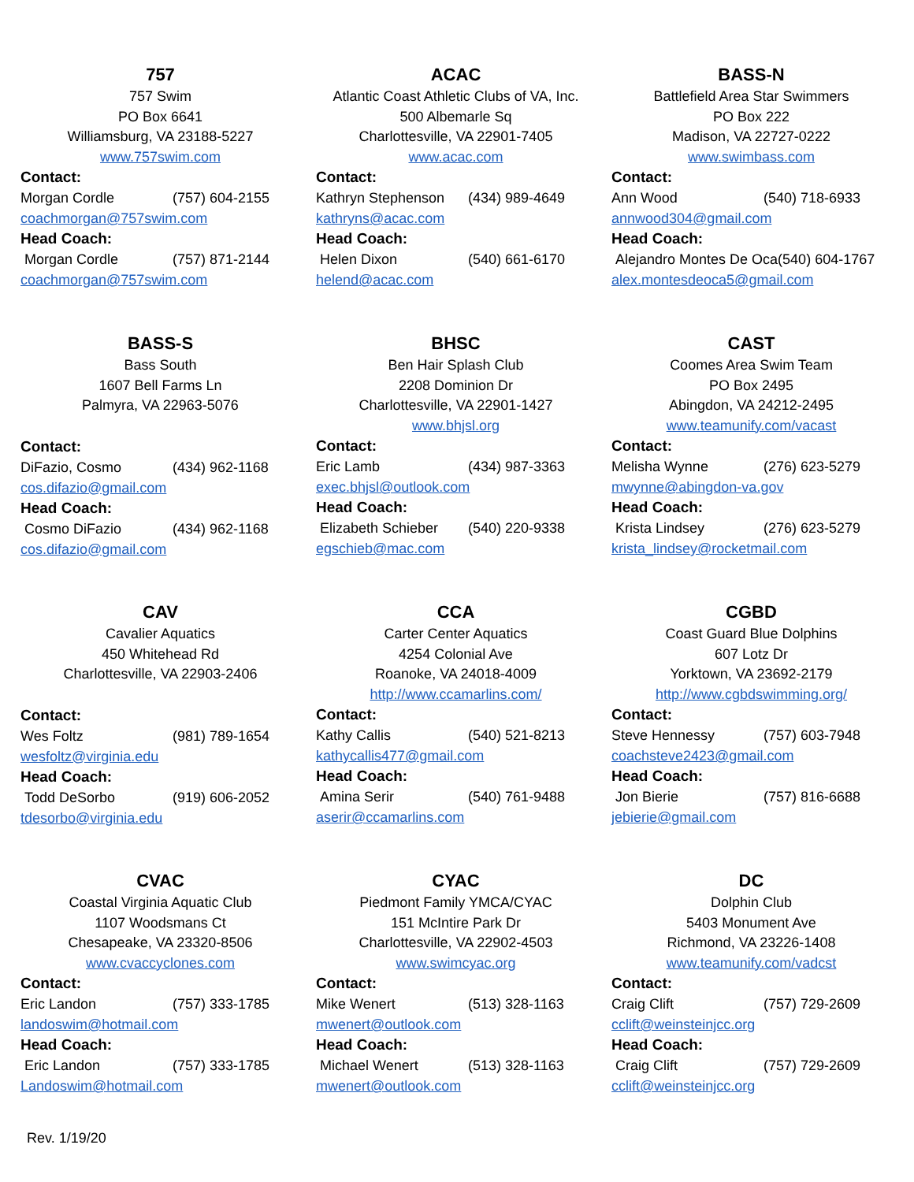757
757 Swim
PO Box 6641
Williamsburg, VA 23188-5227
www.757swim.com
Contact:
Morgan Cordle (757) 604-2155
coachmorgan@757swim.com
Head Coach:
Morgan Cordle (757) 871-2144
coachmorgan@757swim.com
ACAC
Atlantic Coast Athletic Clubs of VA, Inc.
500 Albemarle Sq
Charlottesville, VA 22901-7405
www.acac.com
Contact:
Kathryn Stephenson (434) 989-4649
kathryns@acac.com
Head Coach:
Helen Dixon (540) 661-6170
helend@acac.com
BASS-N
Battlefield Area Star Swimmers
PO Box 222
Madison, VA 22727-0222
www.swimbass.com
Contact:
Ann Wood (540) 718-6933
annwood304@gmail.com
Head Coach:
Alejandro Montes De Oca(540) 604-1767
alex.montesdeoca5@gmail.com
BASS-S
Bass South
1607 Bell Farms Ln
Palmyra, VA 22963-5076
Contact:
DiFazio, Cosmo (434) 962-1168
cos.difazio@gmail.com
Head Coach:
Cosmo DiFazio (434) 962-1168
cos.difazio@gmail.com
BHSC
Ben Hair Splash Club
2208 Dominion Dr
Charlottesville, VA 22901-1427
www.bhjsl.org
Contact:
Eric Lamb (434) 987-3363
exec.bhjsl@outlook.com
Head Coach:
Elizabeth Schieber (540) 220-9338
egschieb@mac.com
CAST
Coomes Area Swim Team
PO Box 2495
Abingdon, VA 24212-2495
www.teamunify.com/vacast
Contact:
Melisha Wynne (276) 623-5279
mwynne@abingdon-va.gov
Head Coach:
Krista Lindsey (276) 623-5279
krista_lindsey@rocketmail.com
CAV
Cavalier Aquatics
450 Whitehead Rd
Charlottesville, VA 22903-2406
Contact:
Wes Foltz (981) 789-1654
wesfoltz@virginia.edu
Head Coach:
Todd DeSorbo (919) 606-2052
tdesorbo@virginia.edu
CCA
Carter Center Aquatics
4254 Colonial Ave
Roanoke, VA 24018-4009
http://www.ccamarlins.com/
Contact:
Kathy Callis (540) 521-8213
kathycallis477@gmail.com
Head Coach:
Amina Serir (540) 761-9488
aserir@ccamarlins.com
CGBD
Coast Guard Blue Dolphins
607 Lotz Dr
Yorktown, VA 23692-2179
http://www.cgbdswimming.org/
Contact:
Steve Hennessy (757) 603-7948
coachsteve2423@gmail.com
Head Coach:
Jon Bierie (757) 816-6688
jebierie@gmail.com
CVAC
Coastal Virginia Aquatic Club
1107 Woodsmans Ct
Chesapeake, VA 23320-8506
www.cvaccyclones.com
Contact:
Eric Landon (757) 333-1785
landoswim@hotmail.com
Head Coach:
Eric Landon (757) 333-1785
Landoswim@hotmail.com
CYAC
Piedmont Family YMCA/CYAC
151 McIntire Park Dr
Charlottesville, VA 22902-4503
www.swimcyac.org
Contact:
Mike Wenert (513) 328-1163
mwenert@outlook.com
Head Coach:
Michael Wenert (513) 328-1163
mwenert@outlook.com
DC
Dolphin Club
5403 Monument Ave
Richmond, VA 23226-1408
www.teamunify.com/vadcst
Contact:
Craig Clift (757) 729-2609
cclift@weinsteinjcc.org
Head Coach:
Craig Clift (757) 729-2609
cclift@weinsteinjcc.org
Rev. 1/19/20